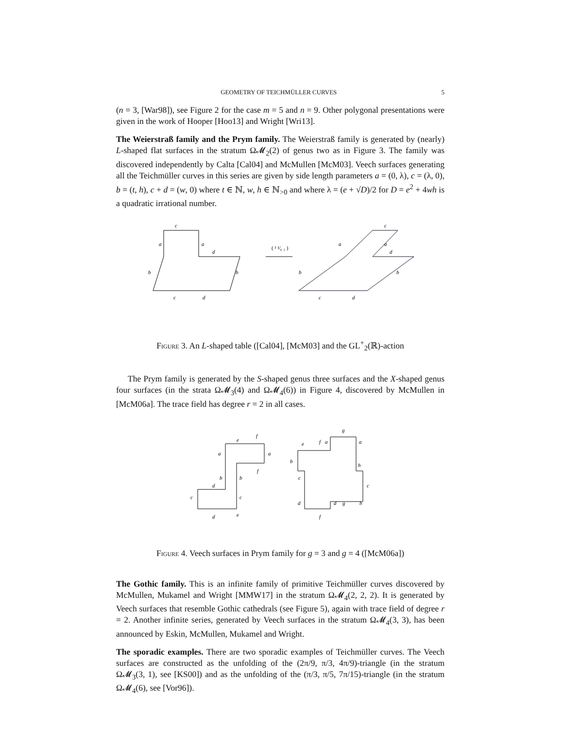GEOMETRY OF TEICHMÜLLER CURVES 5
(n = 3, [War98]), see Figure 2 for the case m = 5 and n = 9. Other polygonal presentations were given in the work of Hooper [Hoo13] and Wright [Wri13].
The Weierstraß family and the Prym family. The Weierstraß family is generated by (nearly) L-shaped flat surfaces in the stratum Ω𝓜<sub>2</sub>(2) of genus two as in Figure 3. The family was discovered independently by Calta [Cal04] and McMullen [McM03]. Veech surfaces generating all the Teichmüller curves in this series are given by side length parameters a = (0, λ), c = (λ, 0), b = (t, h), c + d = (w, 0) where t ∈ ℕ, w, h ∈ ℕ<sub>>0</sub> and where λ = (e + √D)/2 for D = e<sup>2</sup> + 4wh is a quadratic irrational number.
c
a
a
d
b
b
c
d
( ¹ ¹⁄₀ ₁ )
c
a
a
d
b
b
c
d
Figure 3. An L-shaped table ([Cal04], [McM03] and the GL<sup>+</sup><sub>2</sub>(ℝ)-action
The Prym family is generated by the S-shaped genus three surfaces and the X-shaped genus four surfaces (in the strata Ω𝓜<sub>3</sub>(4) and Ω𝓜<sub>4</sub>(6)) in Figure 4, discovered by McMullen in [McM06a]. The trace field has degree r = 2 in all cases.
e
f
a
a
b
b
f
d
c
c
d
e
g
e
f
a
a
b
h
c
c
d
d
g
h
f
Figure 4. Veech surfaces in Prym family for g = 3 and g = 4 ([McM06a])
The Gothic family. This is an infinite family of primitive Teichmüller curves discovered by McMullen, Mukamel and Wright [MMW17] in the stratum Ω𝓜<sub>4</sub>(2, 2, 2). It is generated by Veech surfaces that resemble Gothic cathedrals (see Figure 5), again with trace field of degree r = 2. Another infinite series, generated by Veech surfaces in the stratum Ω𝓜<sub>4</sub>(3, 3), has been announced by Eskin, McMullen, Mukamel and Wright.
The sporadic examples. There are two sporadic examples of Teichmüller curves. The Veech surfaces are constructed as the unfolding of the (2π/9, π/3, 4π/9)-triangle (in the stratum Ω𝓜<sub>3</sub>(3, 1), see [KS00]) and as the unfolding of the (π/3, π/5, 7π/15)-triangle (in the stratum Ω𝓜<sub>4</sub>(6), see [Vor96]).